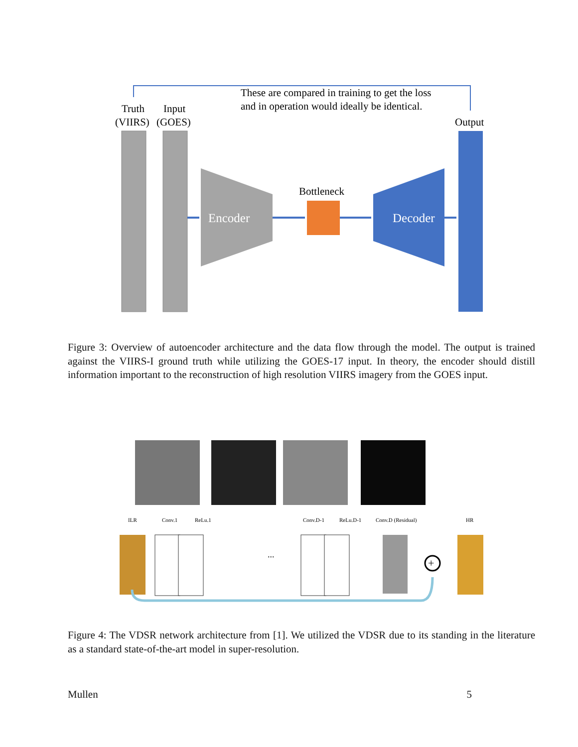These are compared in training to get the loss
and in operation would ideally be identical.
Truth
Input
(VIIRS)
(GOES)
Output
Encoder
Bottleneck
Decoder
Figure 3: Overview of autoencoder architecture and the data flow through the model. The output is trained against the VIIRS-I ground truth while utilizing the GOES-17 input. In theory, the encoder should distill information important to the reconstruction of high resolution VIIRS imagery from the GOES input.
ILR
Conv.1
ReLu.1
Conv.D-1
ReLu.D-1
Conv.D (Residual)
HR
...
+
Figure 4: The VDSR network architecture from [1]. We utilized the VDSR due to its standing in the literature as a standard state-of-the-art model in super-resolution.
Mullen 5